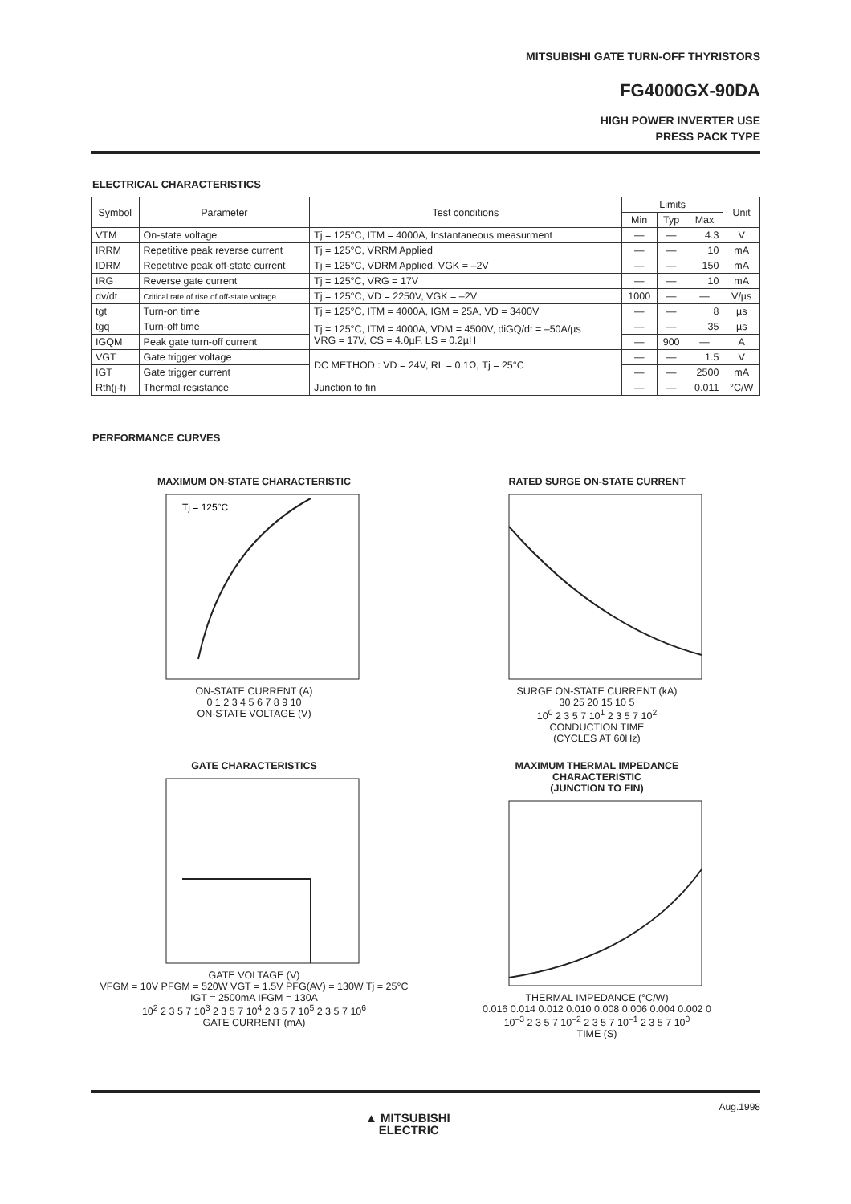MITSUBISHI GATE TURN-OFF THYRISTORS
FG4000GX-90DA
HIGH POWER INVERTER USE
PRESS PACK TYPE
ELECTRICAL CHARACTERISTICS
| Symbol | Parameter | Test conditions | Limits | | | Unit |
| --- | --- | --- | --- | --- | --- | --- |
| | | | Min | Typ | Max | |
| VTM | On-state voltage | Tj = 125°C, ITM = 4000A, Instantaneous measurment | — | — | 4.3 | V |
| IRRM | Repetitive peak reverse current | Tj = 125°C, VRRM Applied | — | — | 10 | mA |
| IDRM | Repetitive peak off-state current | Tj = 125°C, VDRM Applied, VGK = –2V | — | — | 150 | mA |
| IRG | Reverse gate current | Tj = 125°C, VRG = 17V | — | — | 10 | mA |
| dv/dt | Critical rate of rise of off-state voltage | Tj = 125°C, VD = 2250V, VGK = –2V | 1000 | — | — | V/µs |
| tgt | Turn-on time | Tj = 125°C, ITM = 4000A, IGM = 25A, VD = 3400V | — | — | 8 | µs |
| tgq | Turn-off time | Tj = 125°C, ITM = 4000A, VDM = 4500V, diGQ/dt = –50A/µs VRG = 17V, CS = 4.0µF, LS = 0.2µH | — | — | 35 | µs |
| IGQM | Peak gate turn-off current | | — | 900 | — | A |
| VGT | Gate trigger voltage | DC METHOD : VD = 24V, RL = 0.1Ω, Tj = 25°C | — | — | 1.5 | V |
| IGT | Gate trigger current | | — | — | 2500 | mA |
| Rth(j-f) | Thermal resistance | Junction to fin | — | — | 0.011 | °C/W |
PERFORMANCE CURVES
MAXIMUM ON-STATE CHARACTERISTIC
Tj = 125°C
ON-STATE CURRENT (A)
0 1 2 3 4 5 6 7 8 9 10
ON-STATE VOLTAGE (V)
RATED SURGE ON-STATE CURRENT
SURGE ON-STATE CURRENT (kA)
30 25 20 15 10 5
10<sup>0</sup> 2 3 5 7 10<sup>1</sup> 2 3 5 7 10<sup>2</sup>
CONDUCTION TIME
(CYCLES AT 60Hz)
GATE CHARACTERISTICS
GATE VOLTAGE (V)
VFGM = 10V PFGM = 520W VGT = 1.5V PFG(AV) = 130W Tj = 25°C IGT = 2500mA IFGM = 130A
10<sup>2</sup> 2 3 5 7 10<sup>3</sup> 2 3 5 7 10<sup>4</sup> 2 3 5 7 10<sup>5</sup> 2 3 5 7 10<sup>6</sup>
GATE CURRENT (mA)
MAXIMUM THERMAL IMPEDANCE
CHARACTERISTIC
(JUNCTION TO FIN)
THERMAL IMPEDANCE (°C/W)
0.016 0.014 0.012 0.010 0.008 0.006 0.004 0.002 0
10<sup>–3</sup> 2 3 5 7 10<sup>–2</sup> 2 3 5 7 10<sup>–1</sup> 2 3 5 7 10<sup>0</sup>
TIME (S)
Aug.1998
▲ MITSUBISHI
ELECTRIC